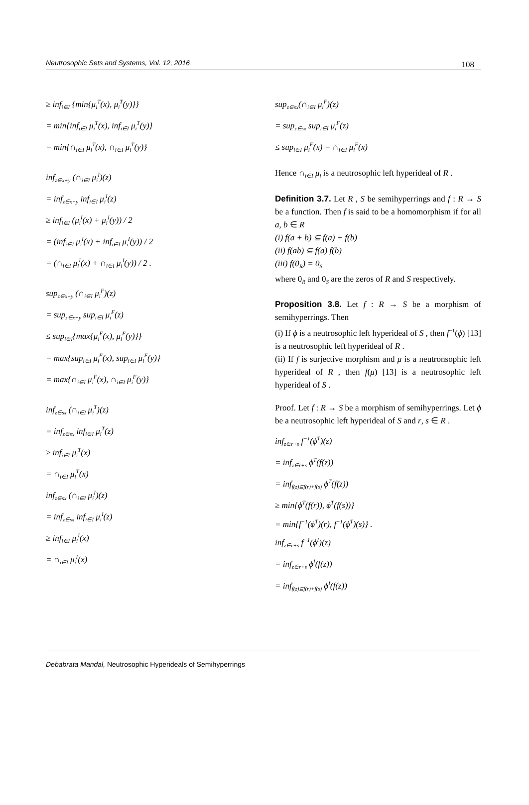Neutrosophic Sets and Systems, Vol. 12, 2016 108
≥ inf<sub>i∈I</sub> {min{μ<sub>i</sub><sup>T</sup>(x), μ<sub>i</sub><sup>T</sup>(y)}}
= min{inf<sub>i∈I</sub> μ<sub>i</sub><sup>T</sup>(x), inf<sub>i∈I</sub> μ<sub>i</sub><sup>T</sup>(y)}
= min{∩<sub>i∈I</sub> μ<sub>i</sub><sup>T</sup>(x), ∩<sub>i∈I</sub> μ<sub>i</sub><sup>T</sup>(y)}
inf<sub>z∈x+y</sub> (∩<sub>i∈I</sub> μ<sub>i</sub><sup>I</sup>)(z)
= inf<sub>z∈x+y</sub> inf<sub>i∈I</sub> μ<sub>i</sub><sup>I</sup>(z)
≥ inf<sub>i∈I</sub> (μ<sub>i</sub><sup>I</sup>(x) + μ<sub>i</sub><sup>I</sup>(y)) / 2
= (inf<sub>i∈I</sub> μ<sub>i</sub><sup>I</sup>(x) + inf<sub>i∈I</sub> μ<sub>i</sub><sup>I</sup>(y)) / 2
= (∩<sub>i∈I</sub> μ<sub>i</sub><sup>I</sup>(x) + ∩<sub>i∈I</sub> μ<sub>i</sub><sup>I</sup>(y)) / 2 .
sup<sub>z∈x+y</sub> (∩<sub>i∈I</sub> μ<sub>i</sub><sup>F</sup>)(z)
= sup<sub>z∈x+y</sub> sup<sub>i∈I</sub> μ<sub>i</sub><sup>F</sup>(z)
≤ sup<sub>i∈I</sub>{max{μ<sub>i</sub><sup>F</sup>(x), μ<sub>i</sub><sup>F</sup>(y)}}
= max{sup<sub>i∈I</sub> μ<sub>i</sub><sup>F</sup>(x), sup<sub>i∈I</sub> μ<sub>i</sub><sup>F</sup>(y)}
= max{∩<sub>i∈I</sub> μ<sub>i</sub><sup>F</sup>(x), ∩<sub>i∈I</sub> μ<sub>i</sub><sup>F</sup>(y)}
inf<sub>z∈sx</sub> (∩<sub>i∈I</sub> μ<sub>i</sub><sup>T</sup>)(z)
= inf<sub>z∈sx</sub> inf<sub>i∈I</sub> μ<sub>i</sub><sup>T</sup>(z)
≥ inf<sub>i∈I</sub> μ<sub>i</sub><sup>T</sup>(x)
= ∩<sub>i∈I</sub> μ<sub>i</sub><sup>T</sup>(x)
inf<sub>z∈sx</sub> (∩<sub>i∈I</sub> μ<sub>i</sub><sup>I</sup>)(z)
= inf<sub>z∈sx</sub> inf<sub>i∈I</sub> μ<sub>i</sub><sup>I</sup>(z)
≥ inf<sub>i∈I</sub> μ<sub>i</sub><sup>I</sup>(x)
= ∩<sub>i∈I</sub> μ<sub>i</sub><sup>I</sup>(x)
sup<sub>z∈sx</sub>(∩<sub>i∈I</sub> μ<sub>i</sub><sup>F</sup>)(z)
= sup<sub>z∈sx</sub> sup<sub>i∈I</sub> μ<sub>i</sub><sup>F</sup>(z)
≤ sup<sub>i∈I</sub> μ<sub>i</sub><sup>F</sup>(x) = ∩<sub>i∈I</sub> μ<sub>i</sub><sup>F</sup>(x)
Hence ∩<sub>i∈I</sub> μ<sub>i</sub> is a neutrosophic left hyperideal of R .
Definition 3.7. Let R , S be semihyperrings and f : R → S be a function. Then f is said to be a homomorphism if for all a, b ∈ R
(i) f(a + b) ⊆ f(a) + f(b)
(ii) f(ab) ⊆ f(a) f(b)
(iii) f(0<sub>R</sub>) = 0<sub>S</sub>
where 0<sub>R</sub> and 0<sub>S</sub> are the zeros of R and S respectively.
Proposition 3.8. Let f : R → S be a morphism of semihyperrings. Then
(i) If ϕ is a neutrosophic left hyperideal of S , then f<sup>−1</sup>(ϕ) [13] is a neutrosophic left hyperideal of R .
(ii) If f is surjective morphism and μ is a neutronsophic left hyperideal of R , then f(μ) [13] is a neutrosophic left hyperideal of S .
Proof. Let f : R → S be a morphism of semihyperrings. Let ϕ be a neutrosophic left hyperideal of S and r, s ∈ R .
inf<sub>z∈r+s</sub> f<sup>−1</sup>(ϕ<sup>T</sup>)(z)
= inf<sub>z∈r+s</sub> ϕ<sup>T</sup>(f(z))
= inf<sub>f(z)⊆f(r)+f(s)</sub> ϕ<sup>T</sup>(f(z))
≥ min{ϕ<sup>T</sup>(f(r)), ϕ<sup>T</sup>(f(s))}
= min{f<sup>−1</sup>(ϕ<sup>T</sup>)(r), f<sup>−1</sup>(ϕ<sup>T</sup>)(s)} .
inf<sub>z∈r+s</sub> f<sup>−1</sup>(ϕ<sup>I</sup>)(z)
= inf<sub>z∈r+s</sub> ϕ<sup>I</sup>(f(z))
= inf<sub>f(z)⊆f(r)+f(s)</sub> ϕ<sup>I</sup>(f(z))
Debabrata Mandal, Neutrosophic Hyperideals of Semihyperrings